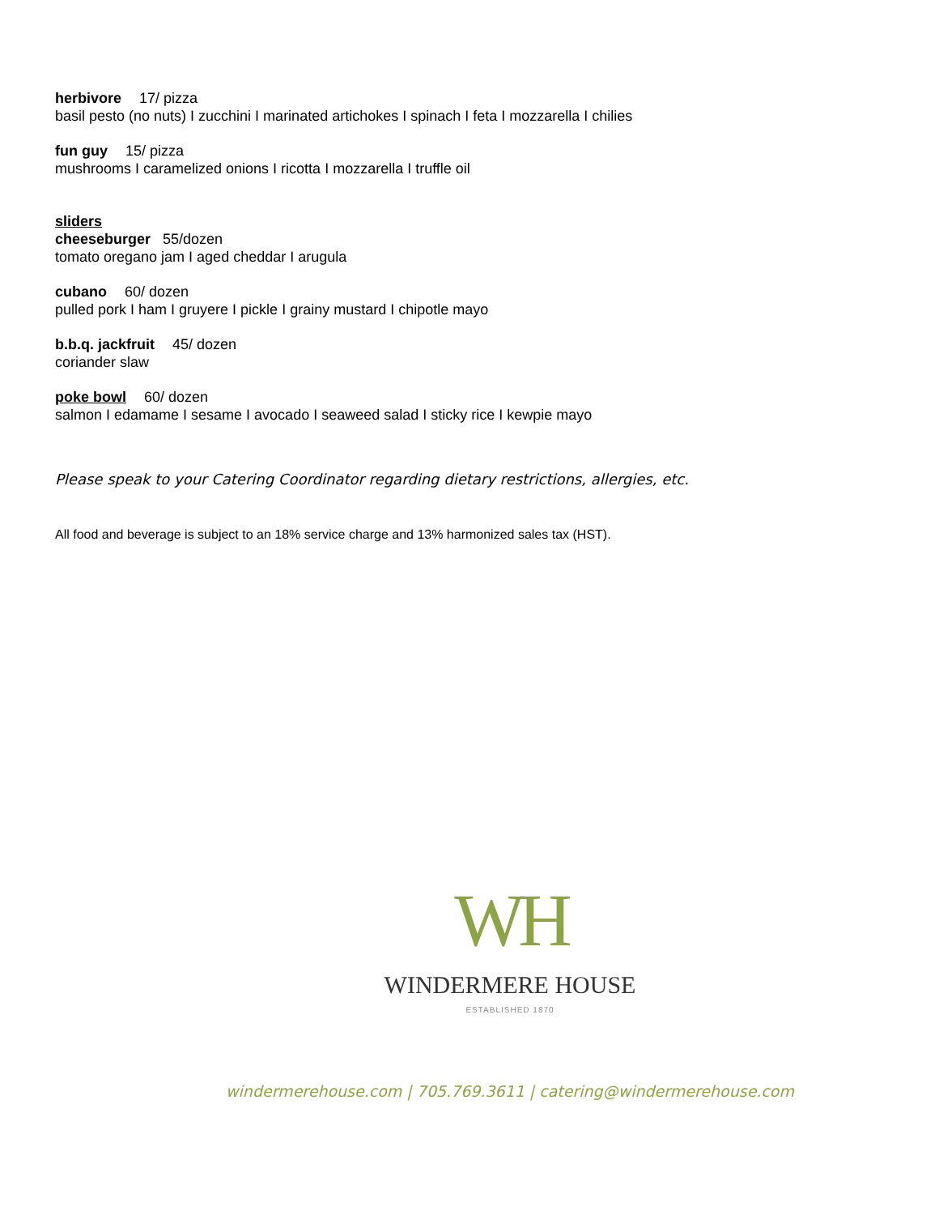herbivore 17/ pizza
basil pesto (no nuts) I zucchini I marinated artichokes I spinach I feta I mozzarella I chilies
fun guy 15/ pizza
mushrooms I caramelized onions I ricotta I mozzarella I truffle oil
sliders
cheeseburger 55/dozen
tomato oregano jam I aged cheddar I arugula
cubano 60/ dozen
pulled pork I ham I gruyere I pickle I grainy mustard I chipotle mayo
b.b.q. jackfruit 45/ dozen
coriander slaw
poke bowl 60/ dozen
salmon I edamame I sesame I avocado I seaweed salad I sticky rice I kewpie mayo
Please speak to your Catering Coordinator regarding dietary restrictions, allergies, etc.
All food and beverage is subject to an 18% service charge and 13% harmonized sales tax (HST).
WH
WINDERMERE HOUSE
ESTABLISHED 1870
windermerehouse.com | 705.769.3611 | catering@windermerehouse.com